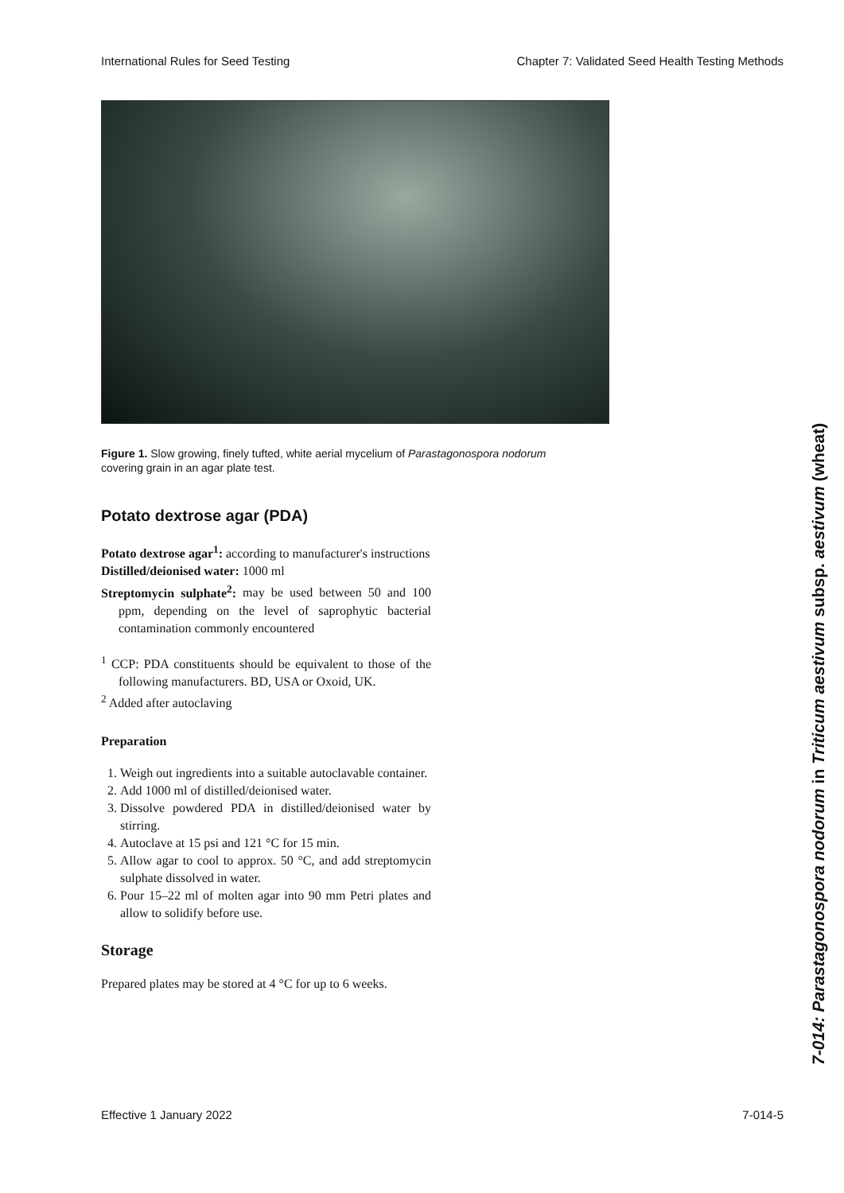International Rules for Seed Testing Chapter 7: Validated Seed Health Testing Methods
Figure 1. Slow growing, finely tufted, white aerial mycelium of Parastagonospora nodorum covering grain in an agar plate test.
Potato dextrose agar (PDA)
Potato dextrose agar<sup>1</sup>: according to manufacturer's instructions
Distilled/deionised water: 1000 ml
Streptomycin sulphate<sup>2</sup>: may be used between 50 and 100 ppm, depending on the level of saprophytic bacterial contamination commonly encountered
<sup>1</sup> CCP: PDA constituents should be equivalent to those of the following manufacturers. BD, USA or Oxoid, UK.
<sup>2</sup> Added after autoclaving
Preparation
1. Weigh out ingredients into a suitable autoclavable container.
2. Add 1000 ml of distilled/deionised water.
3. Dissolve powdered PDA in distilled/deionised water by stirring.
4. Autoclave at 15 psi and 121 °C for 15 min.
5. Allow agar to cool to approx. 50 °C, and add streptomycin sulphate dissolved in water.
6. Pour 15–22 ml of molten agar into 90 mm Petri plates and allow to solidify before use.
Storage
Prepared plates may be stored at 4 °C for up to 6 weeks.
7-014: Parastagonospora nodorum in Triticum aestivum subsp. aestivum (wheat)
Effective 1 January 2022 7-014-5